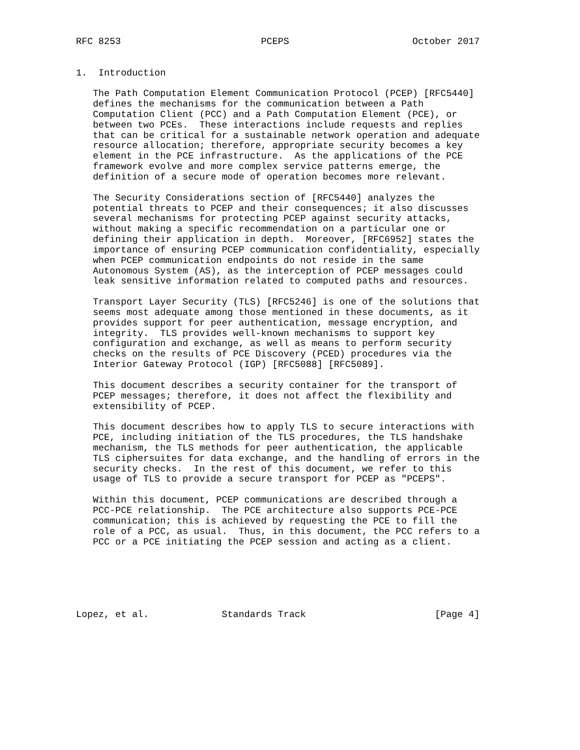RFC 8253                         PCEPS                      October 2017


1.  Introduction

   The Path Computation Element Communication Protocol (PCEP) [RFC5440]
   defines the mechanisms for the communication between a Path
   Computation Client (PCC) and a Path Computation Element (PCE), or
   between two PCEs.  These interactions include requests and replies
   that can be critical for a sustainable network operation and adequate
   resource allocation; therefore, appropriate security becomes a key
   element in the PCE infrastructure.  As the applications of the PCE
   framework evolve and more complex service patterns emerge, the
   definition of a secure mode of operation becomes more relevant.

   The Security Considerations section of [RFC5440] analyzes the
   potential threats to PCEP and their consequences; it also discusses
   several mechanisms for protecting PCEP against security attacks,
   without making a specific recommendation on a particular one or
   defining their application in depth.  Moreover, [RFC6952] states the
   importance of ensuring PCEP communication confidentiality, especially
   when PCEP communication endpoints do not reside in the same
   Autonomous System (AS), as the interception of PCEP messages could
   leak sensitive information related to computed paths and resources.

   Transport Layer Security (TLS) [RFC5246] is one of the solutions that
   seems most adequate among those mentioned in these documents, as it
   provides support for peer authentication, message encryption, and
   integrity.  TLS provides well-known mechanisms to support key
   configuration and exchange, as well as means to perform security
   checks on the results of PCE Discovery (PCED) procedures via the
   Interior Gateway Protocol (IGP) [RFC5088] [RFC5089].

   This document describes a security container for the transport of
   PCEP messages; therefore, it does not affect the flexibility and
   extensibility of PCEP.

   This document describes how to apply TLS to secure interactions with
   PCE, including initiation of the TLS procedures, the TLS handshake
   mechanism, the TLS methods for peer authentication, the applicable
   TLS ciphersuites for data exchange, and the handling of errors in the
   security checks.  In the rest of this document, we refer to this
   usage of TLS to provide a secure transport for PCEP as "PCEPS".

   Within this document, PCEP communications are described through a
   PCC-PCE relationship.  The PCE architecture also supports PCE-PCE
   communication; this is achieved by requesting the PCE to fill the
   role of a PCC, as usual.  Thus, in this document, the PCC refers to a
   PCC or a PCE initiating the PCEP session and acting as a client.






Lopez, et al.             Standards Track                       [Page 4]